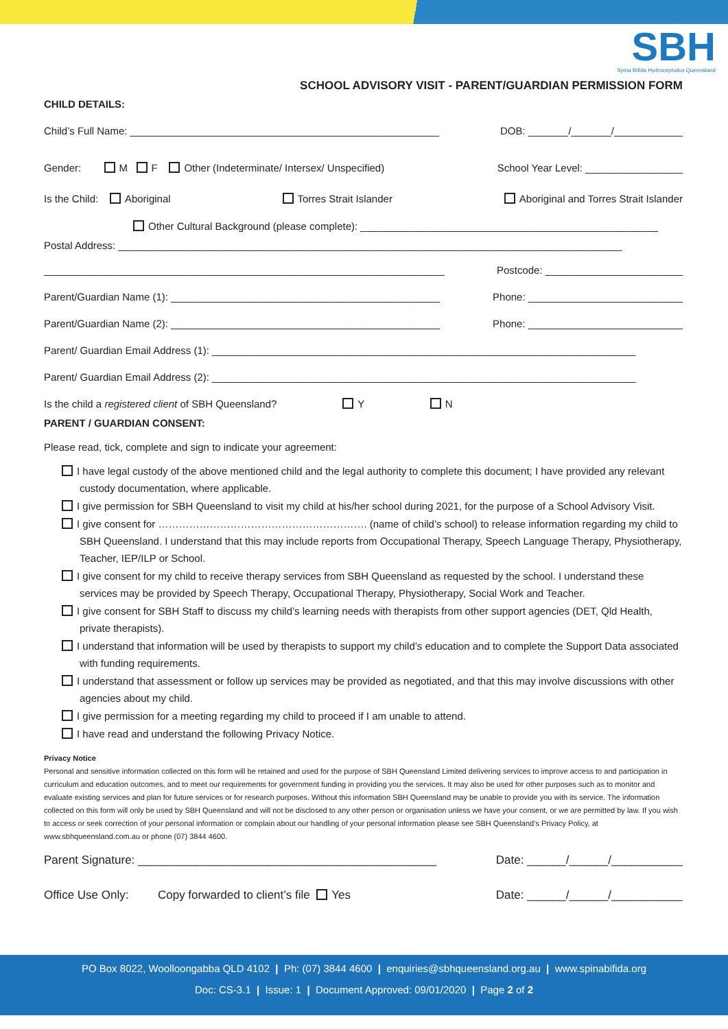SBH
Spina Bifida Hydrocephalus Queensland
SCHOOL ADVISORY VISIT - PARENT/GUARDIAN PERMISSION FORM
CHILD DETAILS:
Child’s Full Name: ______________________________________________________ DOB: _______/_______/____________
Gender: M F Other (Indeterminate/ Intersex/ Unspecified) School Year Level: _________________
Is the Child: Aboriginal Torres Strait Islander Aboriginal and Torres Strait Islander
Other Cultural Background (please complete): ____________________________________________________
Postal Address: ________________________________________________________________________________________
______________________________________________________________________ Postcode: ________________________
Parent/Guardian Name (1): _______________________________________________ Phone: ___________________________
Parent/Guardian Name (2): _______________________________________________ Phone: ___________________________
Parent/ Guardian Email Address (1): __________________________________________________________________________
Parent/ Guardian Email Address (2): __________________________________________________________________________
Is the child a registered client of SBH Queensland? Y N
PARENT / GUARDIAN CONSENT:
Please read, tick, complete and sign to indicate your agreement:
I have legal custody of the above mentioned child and the legal authority to complete this document; I have provided any relevant custody documentation, where applicable.
I give permission for SBH Queensland to visit my child at his/her school during 2021, for the purpose of a School Advisory Visit.
I give consent for ……………………………………………………. (name of child’s school) to release information regarding my child to SBH Queensland. I understand that this may include reports from Occupational Therapy, Speech Language Therapy, Physiotherapy, Teacher, IEP/ILP or School.
I give consent for my child to receive therapy services from SBH Queensland as requested by the school. I understand these services may be provided by Speech Therapy, Occupational Therapy, Physiotherapy, Social Work and Teacher.
I give consent for SBH Staff to discuss my child’s learning needs with therapists from other support agencies (DET, Qld Health, private therapists).
I understand that information will be used by therapists to support my child’s education and to complete the Support Data associated with funding requirements.
I understand that assessment or follow up services may be provided as negotiated, and that this may involve discussions with other agencies about my child.
I give permission for a meeting regarding my child to proceed if I am unable to attend.
I have read and understand the following Privacy Notice.
Privacy Notice
Personal and sensitive information collected on this form will be retained and used for the purpose of SBH Queensland Limited delivering services to improve access to and participation in curriculum and education outcomes, and to meet our requirements for government funding in providing you the services. It may also be used for other purposes such as to monitor and evaluate existing services and plan for future services or for research purposes. Without this information SBH Queensland may be unable to provide you with its service. The information collected on this form will only be used by SBH Queensland and will not be disclosed to any other person or organisation unless we have your consent, or we are permitted by law. If you wish to access or seek correction of your personal information or complain about our handling of your personal information please see SBH Queensland’s Privacy Policy, at www.sbhqueensland.com.au or phone (07) 3844 4600.
Parent Signature: ______________________________________________ Date: ______/______/___________
Office Use Only: Copy forwarded to client’s file Yes Date: ______/______/___________
PO Box 8022, Woolloongabba QLD 4102 | Ph: (07) 3844 4600 | enquiries@sbhqueensland.org.au | www.spinabifida.org
Doc: CS-3.1 | Issue: 1 | Document Approved: 09/01/2020 | Page 2 of 2